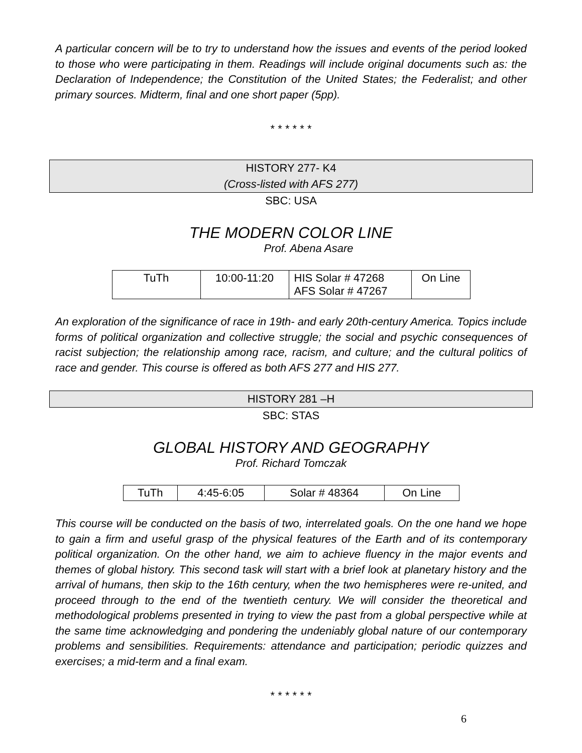A particular concern will be to try to understand how the issues and events of the period looked to those who were participating in them. Readings will include original documents such as: the Declaration of Independence; the Constitution of the United States; the Federalist; and other primary sources. Midterm, final and one short paper (5pp).
* * * * * *
HISTORY 277- K4
(Cross-listed with AFS 277)
SBC: USA
THE MODERN COLOR LINE
Prof. Abena Asare
| TuTh | 10:00-11:20 | HIS Solar # 47268 AFS Solar # 47267 | On Line |
An exploration of the significance of race in 19th- and early 20th-century America. Topics include forms of political organization and collective struggle; the social and psychic consequences of racist subjection; the relationship among race, racism, and culture; and the cultural politics of race and gender. This course is offered as both AFS 277 and HIS 277.
HISTORY 281 –H
SBC: STAS
GLOBAL HISTORY AND GEOGRAPHY
Prof. Richard Tomczak
| TuTh | 4:45-6:05 | Solar # 48364 | On Line |
This course will be conducted on the basis of two, interrelated goals. On the one hand we hope to gain a firm and useful grasp of the physical features of the Earth and of its contemporary political organization. On the other hand, we aim to achieve fluency in the major events and themes of global history. This second task will start with a brief look at planetary history and the arrival of humans, then skip to the 16th century, when the two hemispheres were re-united, and proceed through to the end of the twentieth century. We will consider the theoretical and methodological problems presented in trying to view the past from a global perspective while at the same time acknowledging and pondering the undeniably global nature of our contemporary problems and sensibilities. Requirements: attendance and participation; periodic quizzes and exercises; a mid-term and a final exam.
* * * * * *
6